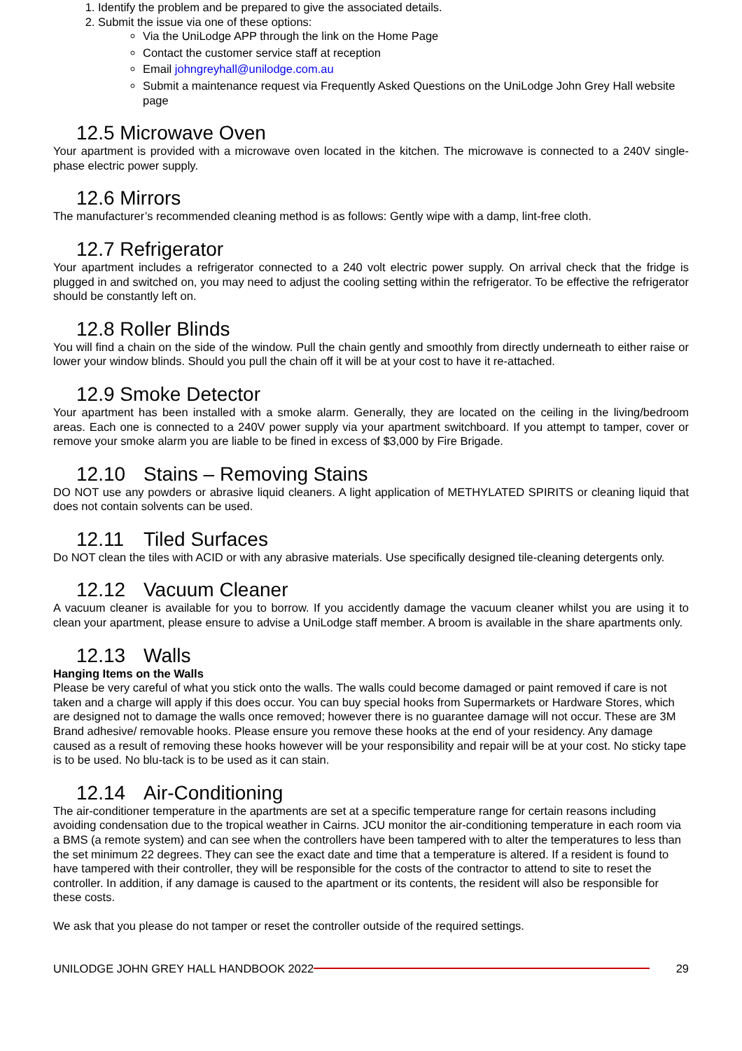1. Identify the problem and be prepared to give the associated details.
2. Submit the issue via one of these options:
Via the UniLodge APP through the link on the Home Page
Contact the customer service staff at reception
Email johngreyhall@unilodge.com.au
Submit a maintenance request via Frequently Asked Questions on the UniLodge John Grey Hall website page
12.5 Microwave Oven
Your apartment is provided with a microwave oven located in the kitchen. The microwave is connected to a 240V single-phase electric power supply.
12.6 Mirrors
The manufacturer’s recommended cleaning method is as follows: Gently wipe with a damp, lint-free cloth.
12.7 Refrigerator
Your apartment includes a refrigerator connected to a 240 volt electric power supply. On arrival check that the fridge is plugged in and switched on, you may need to adjust the cooling setting within the refrigerator. To be effective the refrigerator should be constantly left on.
12.8 Roller Blinds
You will find a chain on the side of the window. Pull the chain gently and smoothly from directly underneath to either raise or lower your window blinds. Should you pull the chain off it will be at your cost to have it re-attached.
12.9 Smoke Detector
Your apartment has been installed with a smoke alarm. Generally, they are located on the ceiling in the living/bedroom areas. Each one is connected to a 240V power supply via your apartment switchboard. If you attempt to tamper, cover or remove your smoke alarm you are liable to be fined in excess of $3,000 by Fire Brigade.
12.10 Stains – Removing Stains
DO NOT use any powders or abrasive liquid cleaners. A light application of METHYLATED SPIRITS or cleaning liquid that does not contain solvents can be used.
12.11 Tiled Surfaces
Do NOT clean the tiles with ACID or with any abrasive materials. Use specifically designed tile-cleaning detergents only.
12.12 Vacuum Cleaner
A vacuum cleaner is available for you to borrow. If you accidently damage the vacuum cleaner whilst you are using it to clean your apartment, please ensure to advise a UniLodge staff member. A broom is available in the share apartments only.
12.13 Walls
Hanging Items on the Walls
Please be very careful of what you stick onto the walls. The walls could become damaged or paint removed if care is not taken and a charge will apply if this does occur. You can buy special hooks from Supermarkets or Hardware Stores, which are designed not to damage the walls once removed; however there is no guarantee damage will not occur. These are 3M Brand adhesive/ removable hooks. Please ensure you remove these hooks at the end of your residency. Any damage caused as a result of removing these hooks however will be your responsibility and repair will be at your cost. No sticky tape is to be used. No blu-tack is to be used as it can stain.
12.14 Air-Conditioning
The air-conditioner temperature in the apartments are set at a specific temperature range for certain reasons including avoiding condensation due to the tropical weather in Cairns. JCU monitor the air-conditioning temperature in each room via a BMS (a remote system) and can see when the controllers have been tampered with to alter the temperatures to less than the set minimum 22 degrees. They can see the exact date and time that a temperature is altered. If a resident is found to have tampered with their controller, they will be responsible for the costs of the contractor to attend to site to reset the controller. In addition, if any damage is caused to the apartment or its contents, the resident will also be responsible for these costs.
We ask that you please do not tamper or reset the controller outside of the required settings.
UNILODGE JOHN GREY HALL HANDBOOK 2022 29